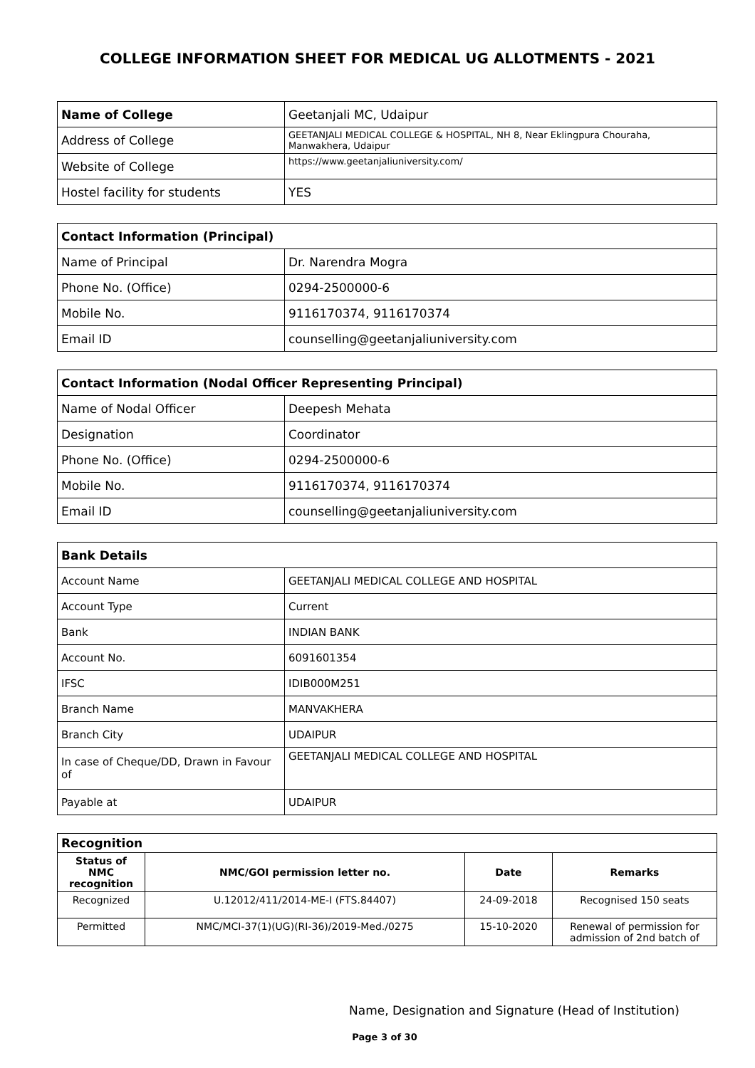COLLEGE INFORMATION SHEET FOR MEDICAL UG ALLOTMENTS - 2021
| Name of College | Geetanjali MC, Udaipur |
| Address of College | GEETANJALI MEDICAL COLLEGE & HOSPITAL, NH 8, Near Eklingpura Chouraha, Manwakhera, Udaipur |
| Website of College | https://www.geetanjaliuniversity.com/ |
| Hostel facility for students | YES |
| Contact Information (Principal) | |
| Name of Principal | Dr. Narendra Mogra |
| Phone No. (Office) | 0294-2500000-6 |
| Mobile No. | 9116170374, 9116170374 |
| Email ID | counselling@geetanjaliuniversity.com |
| Contact Information (Nodal Officer Representing Principal) | |
| Name of Nodal Officer | Deepesh Mehata |
| Designation | Coordinator |
| Phone No. (Office) | 0294-2500000-6 |
| Mobile No. | 9116170374, 9116170374 |
| Email ID | counselling@geetanjaliuniversity.com |
| Bank Details | |
| Account Name | GEETANJALI MEDICAL COLLEGE AND HOSPITAL |
| Account Type | Current |
| Bank | INDIAN BANK |
| Account No. | 6091601354 |
| IFSC | IDIB000M251 |
| Branch Name | MANVAKHERA |
| Branch City | UDAIPUR |
| In case of Cheque/DD, Drawn in Favour of | GEETANJALI MEDICAL COLLEGE AND HOSPITAL |
| Payable at | UDAIPUR |
| Recognition | | | |
| Status of NMC recognition | NMC/GOI permission letter no. | Date | Remarks |
| Recognized | U.12012/411/2014-ME-I (FTS.84407) | 24-09-2018 | Recognised 150 seats |
| Permitted | NMC/MCI-37(1)(UG)(RI-36)/2019-Med./0275 | 15-10-2020 | Renewal of permission for admission of 2nd batch of |
Name, Designation and Signature (Head of Institution)
Page 3 of 30